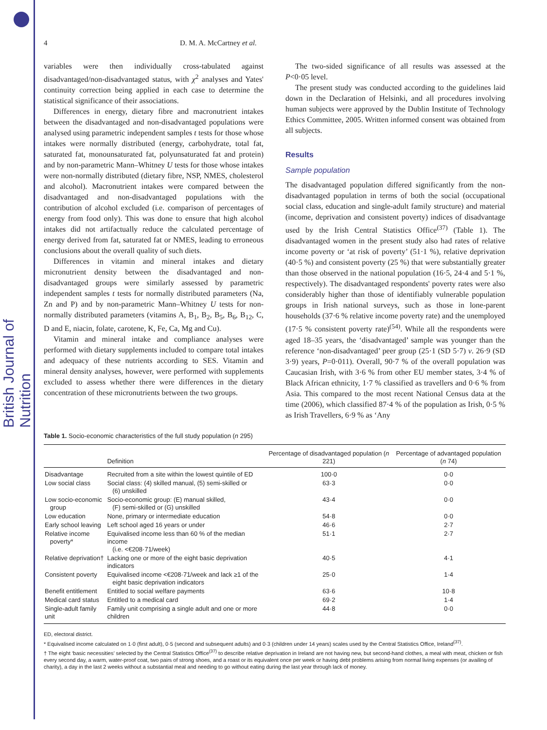British Journal of Nutrition
4 D. M. A. McCartney et al.
variables were then individually cross-tabulated against disadvantaged/non-disadvantaged status, with χ<sup>2</sup> analyses and Yates' continuity correction being applied in each case to determine the statistical significance of their associations.
Differences in energy, dietary fibre and macronutrient intakes between the disadvantaged and non-disadvantaged populations were analysed using parametric independent samples t tests for those whose intakes were normally distributed (energy, carbohydrate, total fat, saturated fat, monounsaturated fat, polyunsaturated fat and protein) and by non-parametric Mann–Whitney U tests for those whose intakes were non-normally distributed (dietary fibre, NSP, NMES, cholesterol and alcohol). Macronutrient intakes were compared between the disadvantaged and non-disadvantaged populations with the contribution of alcohol excluded (i.e. comparison of percentages of energy from food only). This was done to ensure that high alcohol intakes did not artifactually reduce the calculated percentage of energy derived from fat, saturated fat or NMES, leading to erroneous conclusions about the overall quality of such diets.
Differences in vitamin and mineral intakes and dietary micronutrient density between the disadvantaged and non-disadvantaged groups were similarly assessed by parametric independent samples t tests for normally distributed parameters (Na, Zn and P) and by non-parametric Mann–Whitney U tests for non-normally distributed parameters (vitamins A, B<sub>1</sub>, B<sub>2</sub>, B<sub>5</sub>, B<sub>6</sub>, B<sub>12</sub>, C, D and E, niacin, folate, carotene, K, Fe, Ca, Mg and Cu).
Vitamin and mineral intake and compliance analyses were performed with dietary supplements included to compare total intakes and adequacy of these nutrients according to SES. Vitamin and mineral density analyses, however, were performed with supplements excluded to assess whether there were differences in the dietary concentration of these micronutrients between the two groups.
The two-sided significance of all results was assessed at the P<0·05 level.
The present study was conducted according to the guidelines laid down in the Declaration of Helsinki, and all procedures involving human subjects were approved by the Dublin Institute of Technology Ethics Committee, 2005. Written informed consent was obtained from all subjects.
Results
Sample population
The disadvantaged population differed significantly from the non-disadvantaged population in terms of both the social (occupational social class, education and single-adult family structure) and material (income, deprivation and consistent poverty) indices of disadvantage used by the Irish Central Statistics Office<sup>(37)</sup> (Table 1). The disadvantaged women in the present study also had rates of relative income poverty or ‘at risk of poverty’ (51·1 %), relative deprivation (40·5 %) and consistent poverty (25 %) that were substantially greater than those observed in the national population (16·5, 24·4 and 5·1 %, respectively). The disadvantaged respondents' poverty rates were also considerably higher than those of identifiably vulnerable population groups in Irish national surveys, such as those in lone-parent households (37·6 % relative income poverty rate) and the unemployed (17·5 % consistent poverty rate)<sup>(54)</sup>. While all the respondents were aged 18–35 years, the ‘disadvantaged’ sample was younger than the reference ‘non-disadvantaged’ peer group (25·1 (SD 5·7) v. 26·9 (SD 3·9) years, P=0·011). Overall, 90·7 % of the overall population was Caucasian Irish, with 3·6 % from other EU member states, 3·4 % of Black African ethnicity, 1·7 % classified as travellers and 0·6 % from Asia. This compared to the most recent National Census data at the time (2006), which classified 87·4 % of the population as Irish, 0·5 % as Irish Travellers, 6·9 % as ‘Any
Table 1. Socio-economic characteristics of the full study population (n 295)
| | Definition | Percentage of disadvantaged population ( n 221) | Percentage of advantaged population ( n 74) |
| --- | --- | --- | --- |
| Disadvantage | Recruited from a site within the lowest quintile of ED | 100·0 | 0·0 |
| Low social class | Social class: (4) skilled manual, (5) semi-skilled or (6) unskilled | 63·3 | 0·0 |
| Low socio-economic group | Socio-economic group: (E) manual skilled, (F) semi-skilled or (G) unskilled | 43·4 | 0·0 |
| Low education | None, primary or intermediate education | 54·8 | 0·0 |
| Early school leaving | Left school aged 16 years or under | 46·6 | 2·7 |
| Relative income poverty* | Equivalised income less than 60 % of the median income (i.e. <€208·71/week) | 51·1 | 2·7 |
| Relative deprivation† | Lacking one or more of the eight basic deprivation indicators | 40·5 | 4·1 |
| Consistent poverty | Equivalised income <€208·71/week and lack ≥1 of the eight basic deprivation indicators | 25·0 | 1·4 |
| Benefit entitlement | Entitled to social welfare payments | 63·6 | 10·8 |
| Medical card status | Entitled to a medical card | 69·2 | 1·4 |
| Single-adult family unit | Family unit comprising a single adult and one or more children | 44·8 | 0·0 |
ED, electoral district.
* Equivalised income calculated on 1·0 (first adult), 0·5 (second and subsequent adults) and 0·3 (children under 14 years) scales used by the Central Statistics Office, Ireland<sup>(37)</sup>.
† The eight ‘basic necessities’ selected by the Central Statistics Office<sup>(37)</sup> to describe relative deprivation in Ireland are not having new, but second-hand clothes, a meal with meat, chicken or fish every second day, a warm, water-proof coat, two pairs of strong shoes, and a roast or its equivalent once per week or having debt problems arising from normal living expenses (or availing of charity), a day in the last 2 weeks without a substantial meal and needing to go without eating during the last year through lack of money.